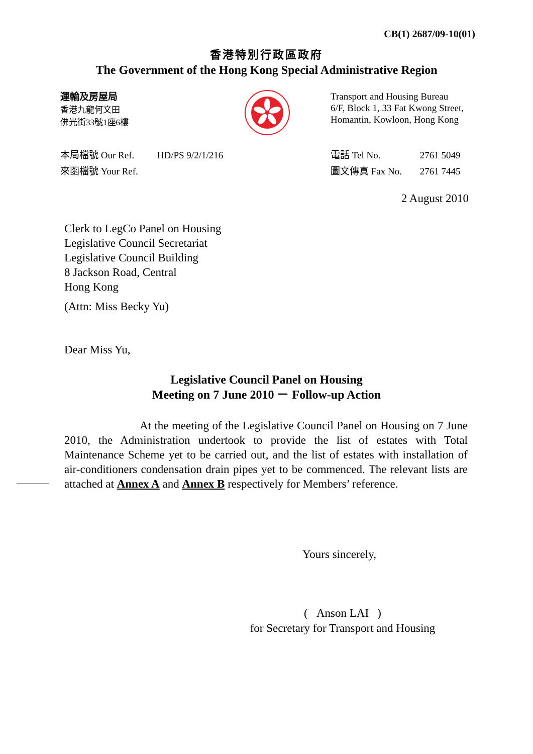CB(1) 2687/09-10(01)
香港特別行政區政府
The Government of the Hong Kong Special Administrative Region
運輸及房屋局
香港九龍何文田
佛光街33號1座6樓
Transport and Housing Bureau
6/F, Block 1, 33 Fat Kwong Street,
Homantin, Kowloon, Hong Kong
本局檔號 Our Ref. HD/PS 9/2/1/216
來函檔號 Your Ref.
電話 Tel No. 2761 5049
圖文傳真 Fax No. 2761 7445
2 August 2010
Clerk to LegCo Panel on Housing
Legislative Council Secretariat
Legislative Council Building
8 Jackson Road, Central
Hong Kong
(Attn: Miss Becky Yu)
Dear Miss Yu,
Legislative Council Panel on Housing
Meeting on 7 June 2010 － Follow-up Action
At the meeting of the Legislative Council Panel on Housing on 7 June 2010, the Administration undertook to provide the list of estates with Total Maintenance Scheme yet to be carried out, and the list of estates with installation of air-conditioners condensation drain pipes yet to be commenced. The relevant lists are attached at Annex A and Annex B respectively for Members’ reference.
Yours sincerely,
( Anson LAI )
for Secretary for Transport and Housing